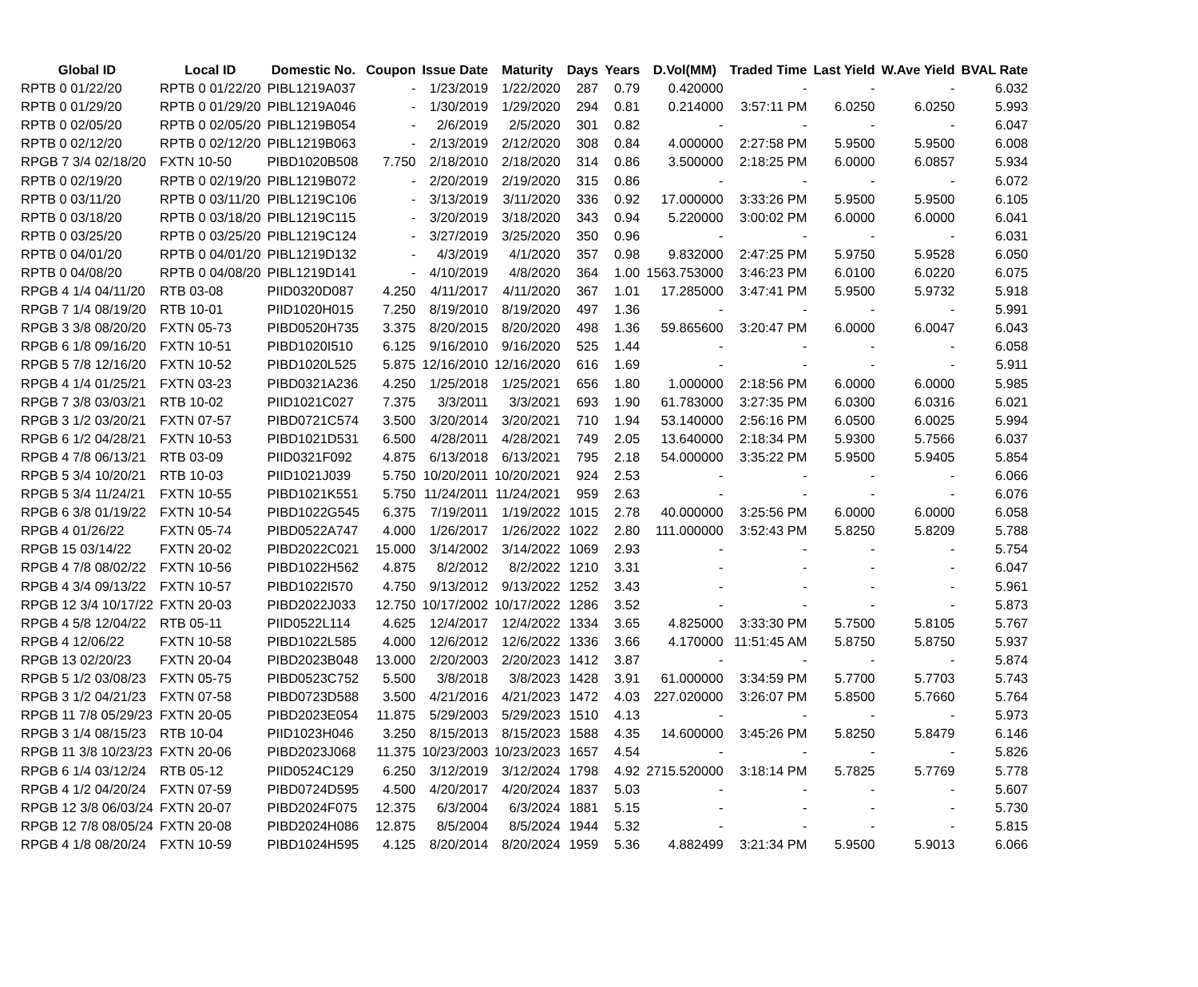| Global ID | Local ID | Domestic No. | Coupon | Issue Date | Maturity | Days | Years | D.Vol(MM) | Traded Time | Last Yield | W.Ave Yield | BVAL Rate |
| --- | --- | --- | --- | --- | --- | --- | --- | --- | --- | --- | --- | --- |
| RPTB 0 01/22/20 | RPTB 0 01/22/20 | PIBL1219A037 | - | 1/23/2019 | 1/22/2020 | 287 | 0.79 | 0.420000 | - | - | - | 6.032 |
| RPTB 0 01/29/20 | RPTB 0 01/29/20 | PIBL1219A046 | - | 1/30/2019 | 1/29/2020 | 294 | 0.81 | 0.214000 | 3:57:11 PM | 6.0250 | 6.0250 | 5.993 |
| RPTB 0 02/05/20 | RPTB 0 02/05/20 | PIBL1219B054 | - | 2/6/2019 | 2/5/2020 | 301 | 0.82 | - | - | - | - | 6.047 |
| RPTB 0 02/12/20 | RPTB 0 02/12/20 | PIBL1219B063 | - | 2/13/2019 | 2/12/2020 | 308 | 0.84 | 4.000000 | 2:27:58 PM | 5.9500 | 5.9500 | 6.008 |
| RPGB 7 3/4 02/18/20 | FXTN 10-50 | PIBD1020B508 | 7.750 | 2/18/2010 | 2/18/2020 | 314 | 0.86 | 3.500000 | 2:18:25 PM | 6.0000 | 6.0857 | 5.934 |
| RPTB 0 02/19/20 | RPTB 0 02/19/20 | PIBL1219B072 | - | 2/20/2019 | 2/19/2020 | 315 | 0.86 | - | - | - | - | 6.072 |
| RPTB 0 03/11/20 | RPTB 0 03/11/20 | PIBL1219C106 | - | 3/13/2019 | 3/11/2020 | 336 | 0.92 | 17.000000 | 3:33:26 PM | 5.9500 | 5.9500 | 6.105 |
| RPTB 0 03/18/20 | RPTB 0 03/18/20 | PIBL1219C115 | - | 3/20/2019 | 3/18/2020 | 343 | 0.94 | 5.220000 | 3:00:02 PM | 6.0000 | 6.0000 | 6.041 |
| RPTB 0 03/25/20 | RPTB 0 03/25/20 | PIBL1219C124 | - | 3/27/2019 | 3/25/2020 | 350 | 0.96 | - | - | - | - | 6.031 |
| RPTB 0 04/01/20 | RPTB 0 04/01/20 | PIBL1219D132 | - | 4/3/2019 | 4/1/2020 | 357 | 0.98 | 9.832000 | 2:47:25 PM | 5.9750 | 5.9528 | 6.050 |
| RPTB 0 04/08/20 | RPTB 0 04/08/20 | PIBL1219D141 | - | 4/10/2019 | 4/8/2020 | 364 | 1.00 | 1563.753000 | 3:46:23 PM | 6.0100 | 6.0220 | 6.075 |
| RPGB 4 1/4 04/11/20 | RTB 03-08 | PIID0320D087 | 4.250 | 4/11/2017 | 4/11/2020 | 367 | 1.01 | 17.285000 | 3:47:41 PM | 5.9500 | 5.9732 | 5.918 |
| RPGB 7 1/4 08/19/20 | RTB 10-01 | PIID1020H015 | 7.250 | 8/19/2010 | 8/19/2020 | 497 | 1.36 | - | - | - | - | 5.991 |
| RPGB 3 3/8 08/20/20 | FXTN 05-73 | PIBD0520H735 | 3.375 | 8/20/2015 | 8/20/2020 | 498 | 1.36 | 59.865600 | 3:20:47 PM | 6.0000 | 6.0047 | 6.043 |
| RPGB 6 1/8 09/16/20 | FXTN 10-51 | PIBD1020I510 | 6.125 | 9/16/2010 | 9/16/2020 | 525 | 1.44 | - | - | - | - | 6.058 |
| RPGB 5 7/8 12/16/20 | FXTN 10-52 | PIBD1020L525 | 5.875 | 12/16/2010 | 12/16/2020 | 616 | 1.69 | - | - | - | - | 5.911 |
| RPGB 4 1/4 01/25/21 | FXTN 03-23 | PIBD0321A236 | 4.250 | 1/25/2018 | 1/25/2021 | 656 | 1.80 | 1.000000 | 2:18:56 PM | 6.0000 | 6.0000 | 5.985 |
| RPGB 7 3/8 03/03/21 | RTB 10-02 | PIID1021C027 | 7.375 | 3/3/2011 | 3/3/2021 | 693 | 1.90 | 61.783000 | 3:27:35 PM | 6.0300 | 6.0316 | 6.021 |
| RPGB 3 1/2 03/20/21 | FXTN 07-57 | PIBD0721C574 | 3.500 | 3/20/2014 | 3/20/2021 | 710 | 1.94 | 53.140000 | 2:56:16 PM | 6.0500 | 6.0025 | 5.994 |
| RPGB 6 1/2 04/28/21 | FXTN 10-53 | PIBD1021D531 | 6.500 | 4/28/2011 | 4/28/2021 | 749 | 2.05 | 13.640000 | 2:18:34 PM | 5.9300 | 5.7566 | 6.037 |
| RPGB 4 7/8 06/13/21 | RTB 03-09 | PIID0321F092 | 4.875 | 6/13/2018 | 6/13/2021 | 795 | 2.18 | 54.000000 | 3:35:22 PM | 5.9500 | 5.9405 | 5.854 |
| RPGB 5 3/4 10/20/21 | RTB 10-03 | PIID1021J039 | 5.750 | 10/20/2011 | 10/20/2021 | 924 | 2.53 | - | - | - | - | 6.066 |
| RPGB 5 3/4 11/24/21 | FXTN 10-55 | PIBD1021K551 | 5.750 | 11/24/2011 | 11/24/2021 | 959 | 2.63 | - | - | - | - | 6.076 |
| RPGB 6 3/8 01/19/22 | FXTN 10-54 | PIBD1022G545 | 6.375 | 7/19/2011 | 1/19/2022 | 1015 | 2.78 | 40.000000 | 3:25:56 PM | 6.0000 | 6.0000 | 6.058 |
| RPGB 4 01/26/22 | FXTN 05-74 | PIBD0522A747 | 4.000 | 1/26/2017 | 1/26/2022 | 1022 | 2.80 | 111.000000 | 3:52:43 PM | 5.8250 | 5.8209 | 5.788 |
| RPGB 15 03/14/22 | FXTN 20-02 | PIBD2022C021 | 15.000 | 3/14/2002 | 3/14/2022 | 1069 | 2.93 | - | - | - | - | 5.754 |
| RPGB 4 7/8 08/02/22 | FXTN 10-56 | PIBD1022H562 | 4.875 | 8/2/2012 | 8/2/2022 | 1210 | 3.31 | - | - | - | - | 6.047 |
| RPGB 4 3/4 09/13/22 | FXTN 10-57 | PIBD1022I570 | 4.750 | 9/13/2012 | 9/13/2022 | 1252 | 3.43 | - | - | - | - | 5.961 |
| RPGB 12 3/4 10/17/22 | FXTN 20-03 | PIBD2022J033 | 12.750 | 10/17/2002 | 10/17/2022 | 1286 | 3.52 | - | - | - | - | 5.873 |
| RPGB 4 5/8 12/04/22 | RTB 05-11 | PIID0522L114 | 4.625 | 12/4/2017 | 12/4/2022 | 1334 | 3.65 | 4.825000 | 3:33:30 PM | 5.7500 | 5.8105 | 5.767 |
| RPGB 4 12/06/22 | FXTN 10-58 | PIBD1022L585 | 4.000 | 12/6/2012 | 12/6/2022 | 1336 | 3.66 | 4.170000 | 11:51:45 AM | 5.8750 | 5.8750 | 5.937 |
| RPGB 13 02/20/23 | FXTN 20-04 | PIBD2023B048 | 13.000 | 2/20/2003 | 2/20/2023 | 1412 | 3.87 | - | - | - | - | 5.874 |
| RPGB 5 1/2 03/08/23 | FXTN 05-75 | PIBD0523C752 | 5.500 | 3/8/2018 | 3/8/2023 | 1428 | 3.91 | 61.000000 | 3:34:59 PM | 5.7700 | 5.7703 | 5.743 |
| RPGB 3 1/2 04/21/23 | FXTN 07-58 | PIBD0723D588 | 3.500 | 4/21/2016 | 4/21/2023 | 1472 | 4.03 | 227.020000 | 3:26:07 PM | 5.8500 | 5.7660 | 5.764 |
| RPGB 11 7/8 05/29/23 | FXTN 20-05 | PIBD2023E054 | 11.875 | 5/29/2003 | 5/29/2023 | 1510 | 4.13 | - | - | - | - | 5.973 |
| RPGB 3 1/4 08/15/23 | RTB 10-04 | PIID1023H046 | 3.250 | 8/15/2013 | 8/15/2023 | 1588 | 4.35 | 14.600000 | 3:45:26 PM | 5.8250 | 5.8479 | 6.146 |
| RPGB 11 3/8 10/23/23 | FXTN 20-06 | PIBD2023J068 | 11.375 | 10/23/2003 | 10/23/2023 | 1657 | 4.54 | - | - | - | - | 5.826 |
| RPGB 6 1/4 03/12/24 | RTB 05-12 | PIID0524C129 | 6.250 | 3/12/2019 | 3/12/2024 | 1798 | 4.92 | 2715.520000 | 3:18:14 PM | 5.7825 | 5.7769 | 5.778 |
| RPGB 4 1/2 04/20/24 | FXTN 07-59 | PIBD0724D595 | 4.500 | 4/20/2017 | 4/20/2024 | 1837 | 5.03 | - | - | - | - | 5.607 |
| RPGB 12 3/8 06/03/24 | FXTN 20-07 | PIBD2024F075 | 12.375 | 6/3/2004 | 6/3/2024 | 1881 | 5.15 | - | - | - | - | 5.730 |
| RPGB 12 7/8 08/05/24 | FXTN 20-08 | PIBD2024H086 | 12.875 | 8/5/2004 | 8/5/2024 | 1944 | 5.32 | - | - | - | - | 5.815 |
| RPGB 4 1/8 08/20/24 | FXTN 10-59 | PIBD1024H595 | 4.125 | 8/20/2014 | 8/20/2024 | 1959 | 5.36 | 4.882499 | 3:21:34 PM | 5.9500 | 5.9013 | 6.066 |